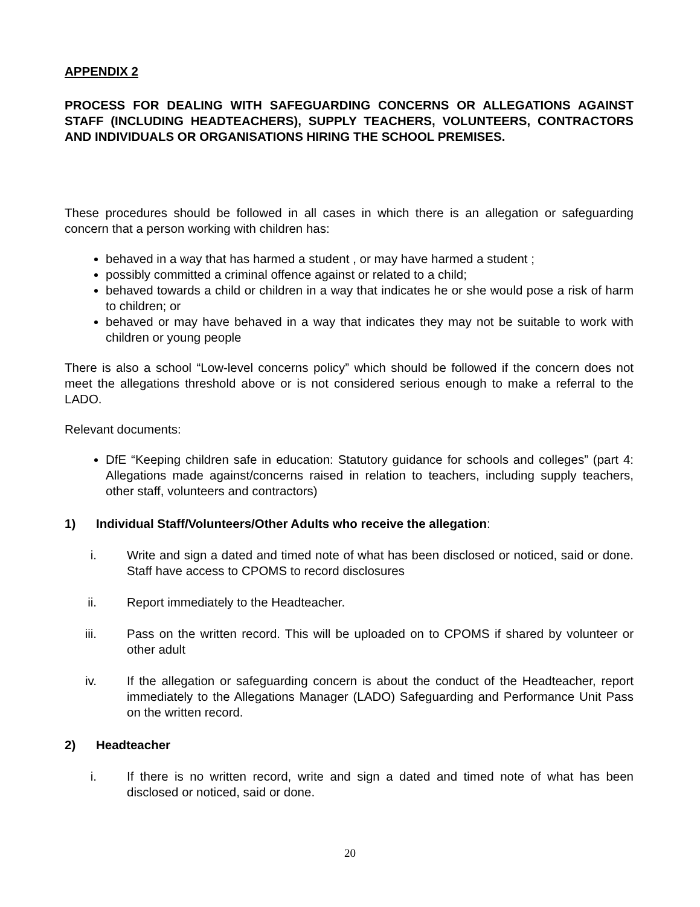APPENDIX 2
PROCESS FOR DEALING WITH SAFEGUARDING CONCERNS OR ALLEGATIONS AGAINST STAFF (INCLUDING HEADTEACHERS), SUPPLY TEACHERS, VOLUNTEERS, CONTRACTORS AND INDIVIDUALS OR ORGANISATIONS HIRING THE SCHOOL PREMISES.
These procedures should be followed in all cases in which there is an allegation or safeguarding concern that a person working with children has:
behaved in a way that has harmed a student , or may have harmed a student ;
possibly committed a criminal offence against or related to a child;
behaved towards a child or children in a way that indicates he or she would pose a risk of harm to children; or
behaved or may have behaved in a way that indicates they may not be suitable to work with children or young people
There is also a school “Low-level concerns policy” which should be followed if the concern does not meet the allegations threshold above or is not considered serious enough to make a referral to the LADO.
Relevant documents:
DfE “Keeping children safe in education: Statutory guidance for schools and colleges” (part 4: Allegations made against/concerns raised in relation to teachers, including supply teachers, other staff, volunteers and contractors)
1) Individual Staff/Volunteers/Other Adults who receive the allegation:
i. Write and sign a dated and timed note of what has been disclosed or noticed, said or done. Staff have access to CPOMS to record disclosures
ii. Report immediately to the Headteacher.
iii. Pass on the written record. This will be uploaded on to CPOMS if shared by volunteer or other adult
iv. If the allegation or safeguarding concern is about the conduct of the Headteacher, report immediately to the Allegations Manager (LADO) Safeguarding and Performance Unit Pass on the written record.
2) Headteacher
i. If there is no written record, write and sign a dated and timed note of what has been disclosed or noticed, said or done.
20